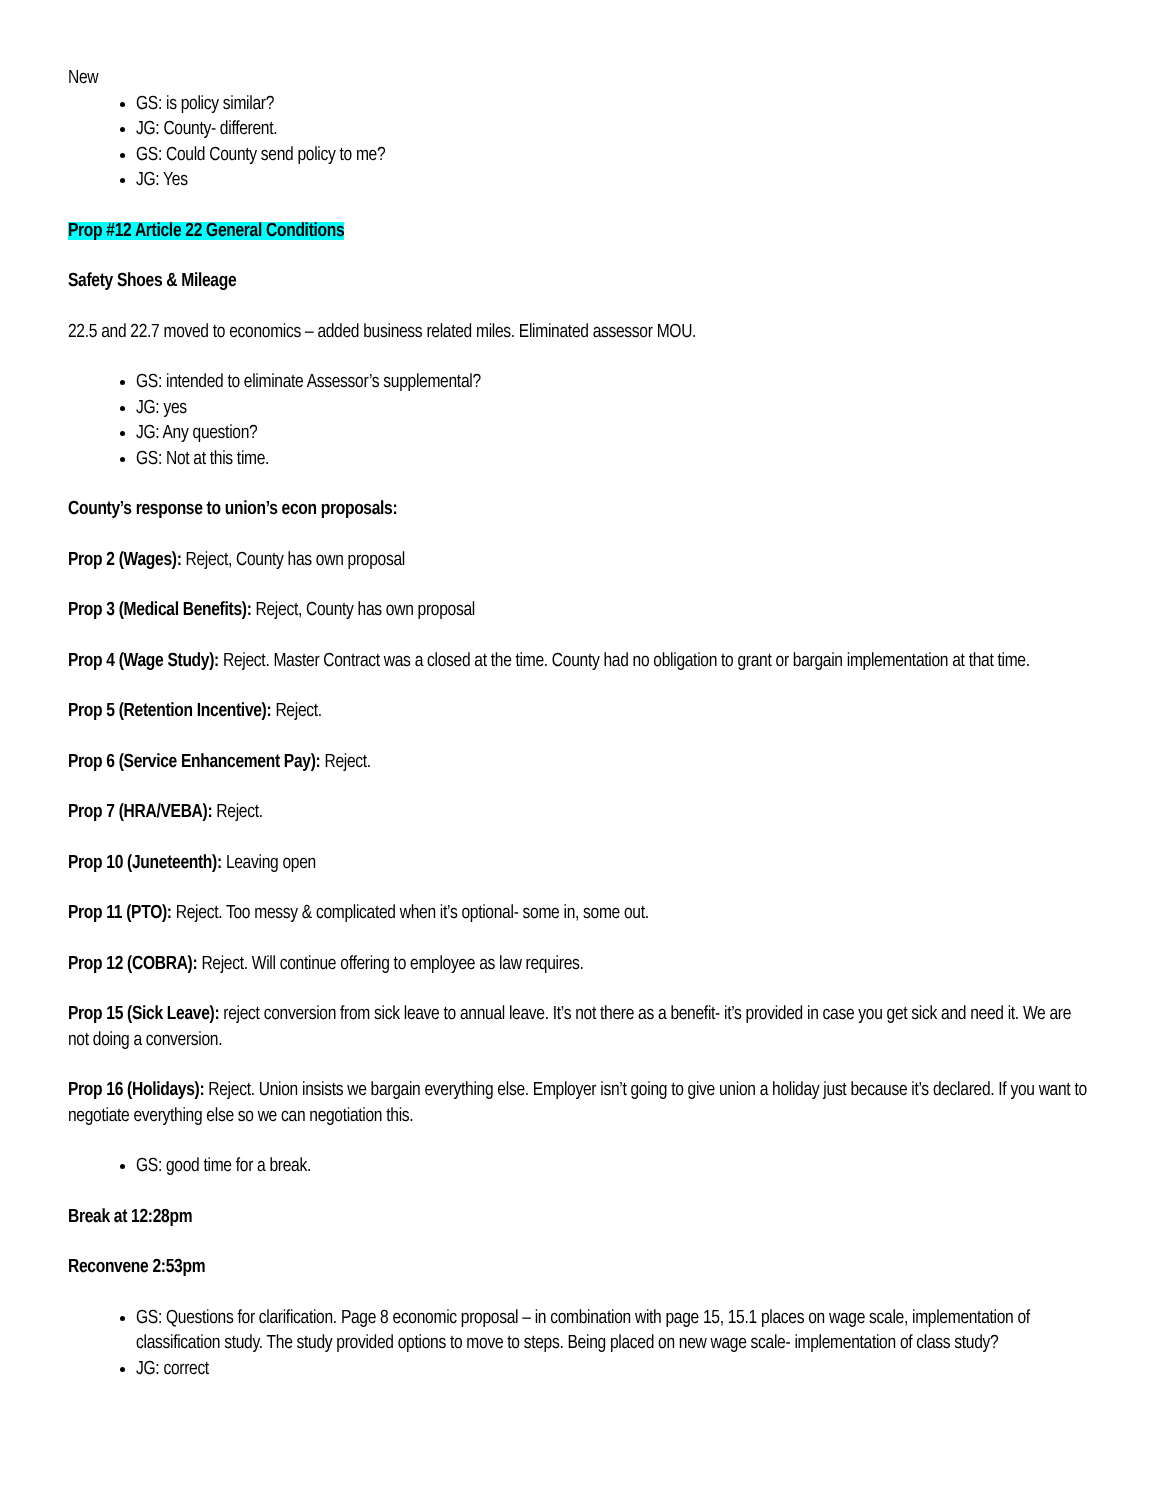New
GS: is policy similar?
JG: County- different.
GS: Could County send policy to me?
JG: Yes
Prop #12 Article 22 General Conditions
Safety Shoes & Mileage
22.5 and 22.7 moved to economics – added business related miles. Eliminated assessor MOU.
GS: intended to eliminate Assessor’s supplemental?
JG: yes
JG: Any question?
GS: Not at this time.
County’s response to union’s econ proposals:
Prop 2 (Wages): Reject, County has own proposal
Prop 3 (Medical Benefits): Reject, County has own proposal
Prop 4 (Wage Study): Reject. Master Contract was a closed at the time. County had no obligation to grant or bargain implementation at that time.
Prop 5 (Retention Incentive): Reject.
Prop 6 (Service Enhancement Pay): Reject.
Prop 7 (HRA/VEBA): Reject.
Prop 10 (Juneteenth): Leaving open
Prop 11 (PTO): Reject. Too messy & complicated when it’s optional- some in, some out.
Prop 12 (COBRA): Reject. Will continue offering to employee as law requires.
Prop 15 (Sick Leave): reject conversion from sick leave to annual leave. It’s not there as a benefit- it’s provided in case you get sick and need it. We are not doing a conversion.
Prop 16 (Holidays): Reject. Union insists we bargain everything else. Employer isn’t going to give union a holiday just because it’s declared. If you want to negotiate everything else so we can negotiation this.
GS: good time for a break.
Break at 12:28pm
Reconvene 2:53pm
GS: Questions for clarification. Page 8 economic proposal – in combination with page 15, 15.1 places on wage scale, implementation of classification study. The study provided options to move to steps. Being placed on new wage scale- implementation of class study?
JG: correct